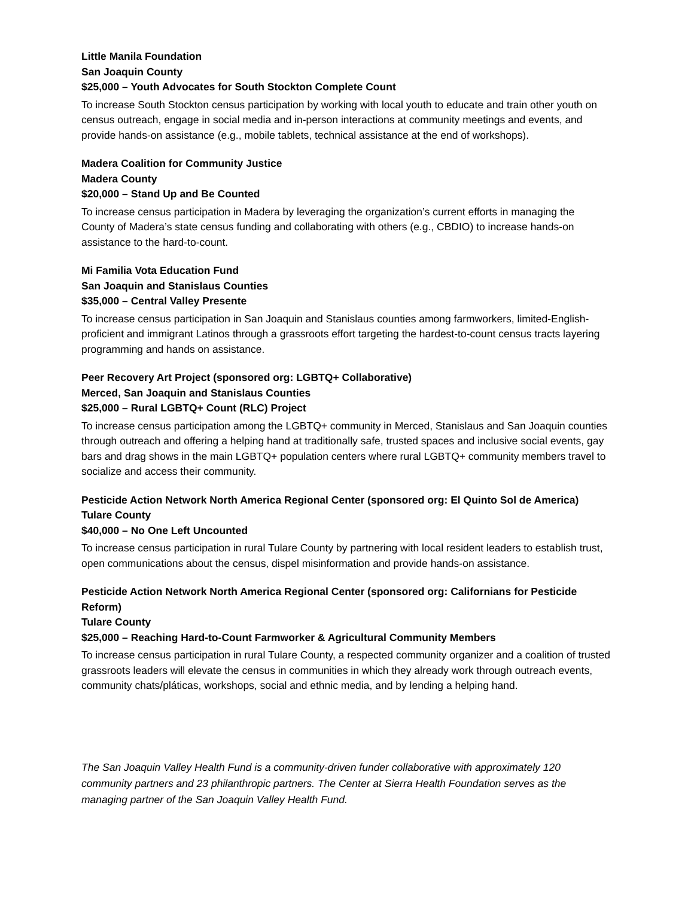Little Manila Foundation
San Joaquin County
$25,000 – Youth Advocates for South Stockton Complete Count
To increase South Stockton census participation by working with local youth to educate and train other youth on census outreach, engage in social media and in-person interactions at community meetings and events, and provide hands-on assistance (e.g., mobile tablets, technical assistance at the end of workshops).
Madera Coalition for Community Justice
Madera County
$20,000 – Stand Up and Be Counted
To increase census participation in Madera by leveraging the organization’s current efforts in managing the County of Madera’s state census funding and collaborating with others (e.g., CBDIO) to increase hands-on assistance to the hard-to-count.
Mi Familia Vota Education Fund
San Joaquin and Stanislaus Counties
$35,000 – Central Valley Presente
To increase census participation in San Joaquin and Stanislaus counties among farmworkers, limited-English-proficient and immigrant Latinos through a grassroots effort targeting the hardest-to-count census tracts layering programming and hands on assistance.
Peer Recovery Art Project (sponsored org: LGBTQ+ Collaborative)
Merced, San Joaquin and Stanislaus Counties
$25,000 – Rural LGBTQ+ Count (RLC) Project
To increase census participation among the LGBTQ+ community in Merced, Stanislaus and San Joaquin counties through outreach and offering a helping hand at traditionally safe, trusted spaces and inclusive social events, gay bars and drag shows in the main LGBTQ+ population centers where rural LGBTQ+ community members travel to socialize and access their community.
Pesticide Action Network North America Regional Center (sponsored org: El Quinto Sol de America)
Tulare County
$40,000 – No One Left Uncounted
To increase census participation in rural Tulare County by partnering with local resident leaders to establish trust, open communications about the census, dispel misinformation and provide hands-on assistance.
Pesticide Action Network North America Regional Center (sponsored org: Californians for Pesticide Reform)
Tulare County
$25,000 – Reaching Hard-to-Count Farmworker & Agricultural Community Members
To increase census participation in rural Tulare County, a respected community organizer and a coalition of trusted grassroots leaders will elevate the census in communities in which they already work through outreach events, community chats/pláticas, workshops, social and ethnic media, and by lending a helping hand.
The San Joaquin Valley Health Fund is a community-driven funder collaborative with approximately 120 community partners and 23 philanthropic partners. The Center at Sierra Health Foundation serves as the managing partner of the San Joaquin Valley Health Fund.